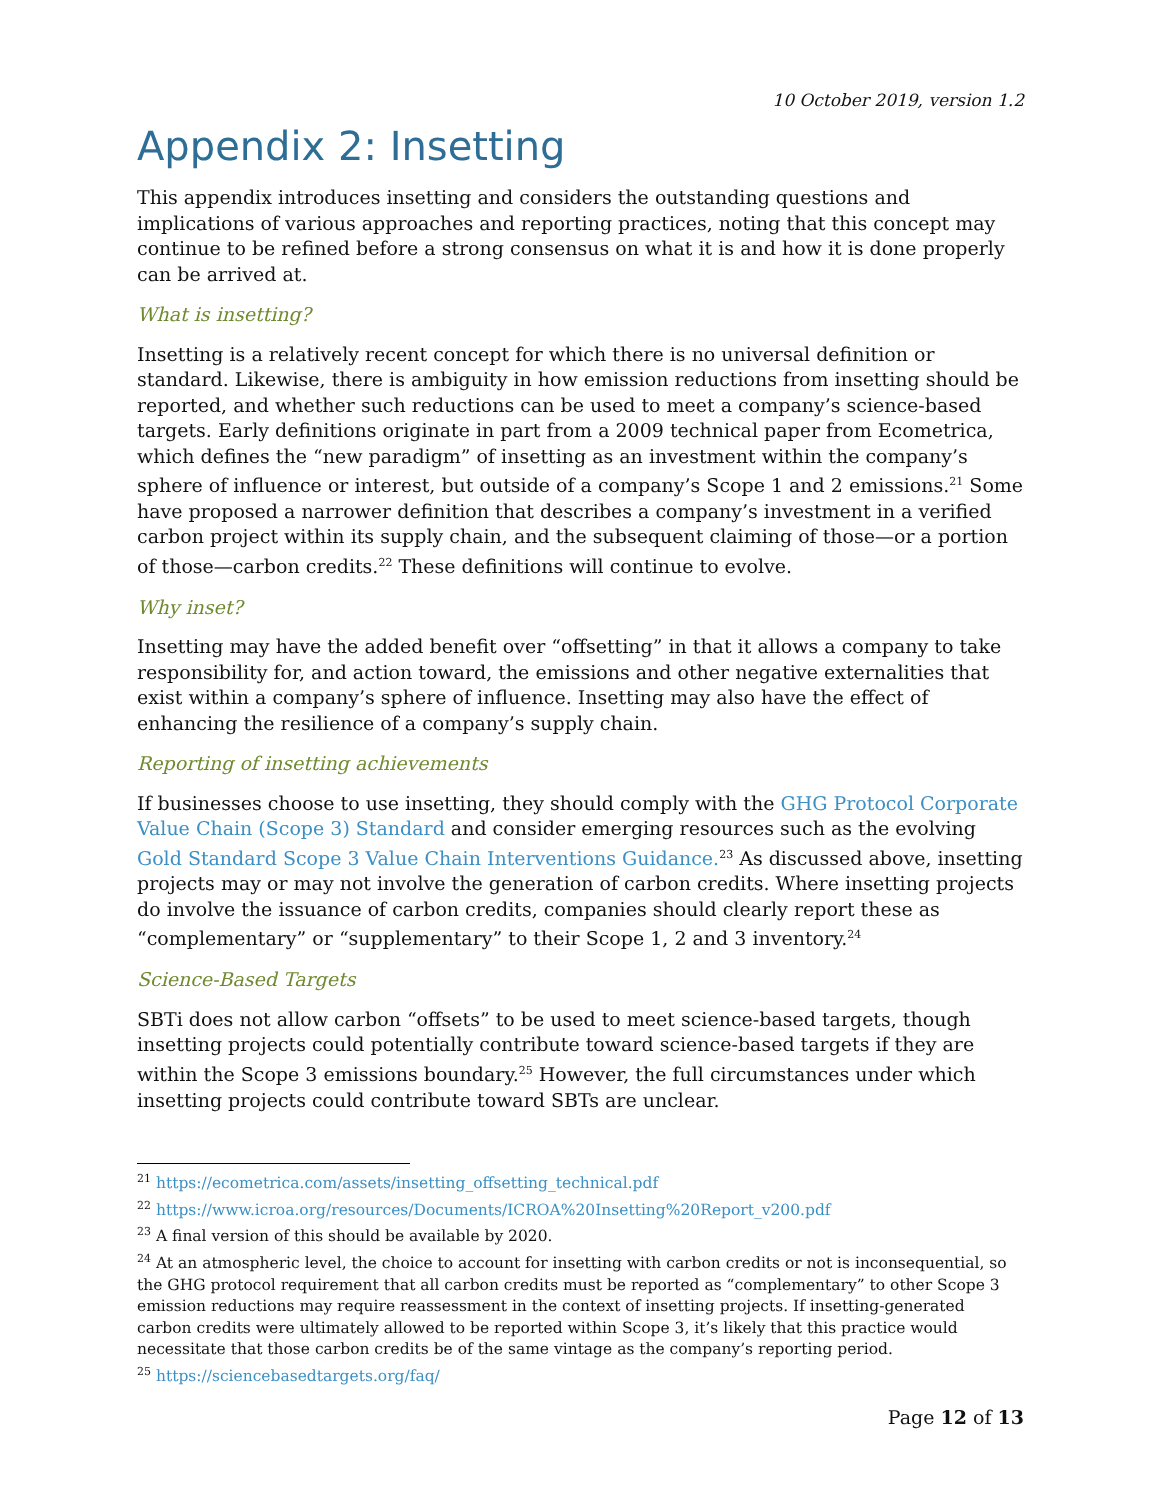10 October 2019, version 1.2
Appendix 2: Insetting
This appendix introduces insetting and considers the outstanding questions and implications of various approaches and reporting practices, noting that this concept may continue to be refined before a strong consensus on what it is and how it is done properly can be arrived at.
What is insetting?
Insetting is a relatively recent concept for which there is no universal definition or standard. Likewise, there is ambiguity in how emission reductions from insetting should be reported, and whether such reductions can be used to meet a company’s science-based targets. Early definitions originate in part from a 2009 technical paper from Ecometrica, which defines the “new paradigm” of insetting as an investment within the company’s sphere of influence or interest, but outside of a company’s Scope 1 and 2 emissions.<sup>21</sup> Some have proposed a narrower definition that describes a company’s investment in a verified carbon project within its supply chain, and the subsequent claiming of those—or a portion of those—carbon credits.<sup>22</sup> These definitions will continue to evolve.
Why inset?
Insetting may have the added benefit over “offsetting” in that it allows a company to take responsibility for, and action toward, the emissions and other negative externalities that exist within a company’s sphere of influence. Insetting may also have the effect of enhancing the resilience of a company’s supply chain.
Reporting of insetting achievements
If businesses choose to use insetting, they should comply with the GHG Protocol Corporate Value Chain (Scope 3) Standard and consider emerging resources such as the evolving Gold Standard Scope 3 Value Chain Interventions Guidance.<sup>23</sup> As discussed above, insetting projects may or may not involve the generation of carbon credits. Where insetting projects do involve the issuance of carbon credits, companies should clearly report these as “complementary” or “supplementary” to their Scope 1, 2 and 3 inventory.<sup>24</sup>
Science-Based Targets
SBTi does not allow carbon “offsets” to be used to meet science-based targets, though insetting projects could potentially contribute toward science-based targets if they are within the Scope 3 emissions boundary.<sup>25</sup> However, the full circumstances under which insetting projects could contribute toward SBTs are unclear.
<sup>21</sup> https://ecometrica.com/assets/insetting_offsetting_technical.pdf
<sup>22</sup> https://www.icroa.org/resources/Documents/ICROA%20Insetting%20Report_v200.pdf
<sup>23</sup> A final version of this should be available by 2020.
<sup>24</sup> At an atmospheric level, the choice to account for insetting with carbon credits or not is inconsequential, so the GHG protocol requirement that all carbon credits must be reported as “complementary” to other Scope 3 emission reductions may require reassessment in the context of insetting projects. If insetting-generated carbon credits were ultimately allowed to be reported within Scope 3, it’s likely that this practice would necessitate that those carbon credits be of the same vintage as the company’s reporting period.
<sup>25</sup> https://sciencebasedtargets.org/faq/
Page 12 of 13